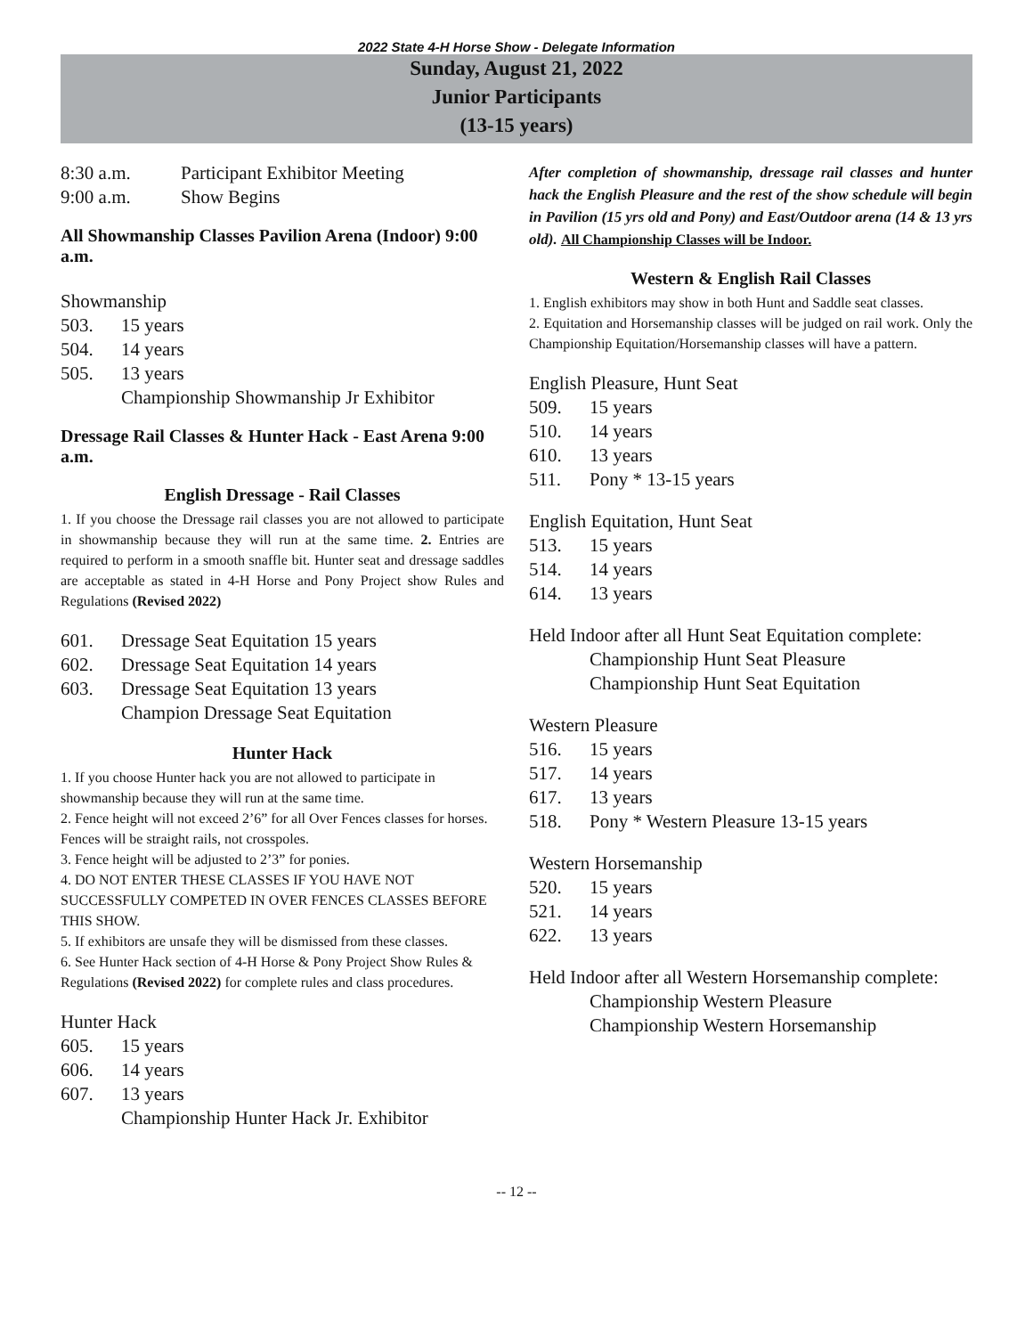2022 State 4-H Horse Show - Delegate Information
Sunday, August 21, 2022
Junior Participants
(13-15 years)
8:30 a.m. Participant Exhibitor Meeting
9:00 a.m. Show Begins
All Showmanship Classes Pavilion Arena (Indoor) 9:00 a.m.
Showmanship
503. 15 years
504. 14 years
505. 13 years
Championship Showmanship Jr Exhibitor
Dressage Rail Classes & Hunter Hack - East Arena 9:00 a.m.
English Dressage - Rail Classes
1. If you choose the Dressage rail classes you are not allowed to participate in showmanship because they will run at the same time. 2. Entries are required to perform in a smooth snaffle bit. Hunter seat and dressage saddles are acceptable as stated in 4-H Horse and Pony Project show Rules and Regulations (Revised 2022)
601. Dressage Seat Equitation 15 years
602. Dressage Seat Equitation 14 years
603. Dressage Seat Equitation 13 years
Champion Dressage Seat Equitation
Hunter Hack
1. If you choose Hunter hack you are not allowed to participate in showmanship because they will run at the same time.
2. Fence height will not exceed 2’6” for all Over Fences classes for horses. Fences will be straight rails, not crosspoles.
3. Fence height will be adjusted to 2’3” for ponies.
4. DO NOT ENTER THESE CLASSES IF YOU HAVE NOT SUCCESSFULLY COMPETED IN OVER FENCES CLASSES BEFORE THIS SHOW.
5. If exhibitors are unsafe they will be dismissed from these classes.
6. See Hunter Hack section of 4-H Horse & Pony Project Show Rules & Regulations (Revised 2022) for complete rules and class procedures.
Hunter Hack
605. 15 years
606. 14 years
607. 13 years
Championship Hunter Hack Jr. Exhibitor
After completion of showmanship, dressage rail classes and hunter hack the English Pleasure and the rest of the show schedule will begin in Pavilion (15 yrs old and Pony) and East/Outdoor arena (14 & 13 yrs old). All Championship Classes will be Indoor.
Western & English Rail Classes
1. English exhibitors may show in both Hunt and Saddle seat classes.
2. Equitation and Horsemanship classes will be judged on rail work. Only the Championship Equitation/Horsemanship classes will have a pattern.
English Pleasure, Hunt Seat
509. 15 years
510. 14 years
610. 13 years
511. Pony * 13-15 years
English Equitation, Hunt Seat
513. 15 years
514. 14 years
614. 13 years
Held Indoor after all Hunt Seat Equitation complete:
Championship Hunt Seat Pleasure
Championship Hunt Seat Equitation
Western Pleasure
516. 15 years
517. 14 years
617. 13 years
518. Pony * Western Pleasure 13-15 years
Western Horsemanship
520. 15 years
521. 14 years
622. 13 years
Held Indoor after all Western Horsemanship complete:
Championship Western Pleasure
Championship Western Horsemanship
-- 12 --